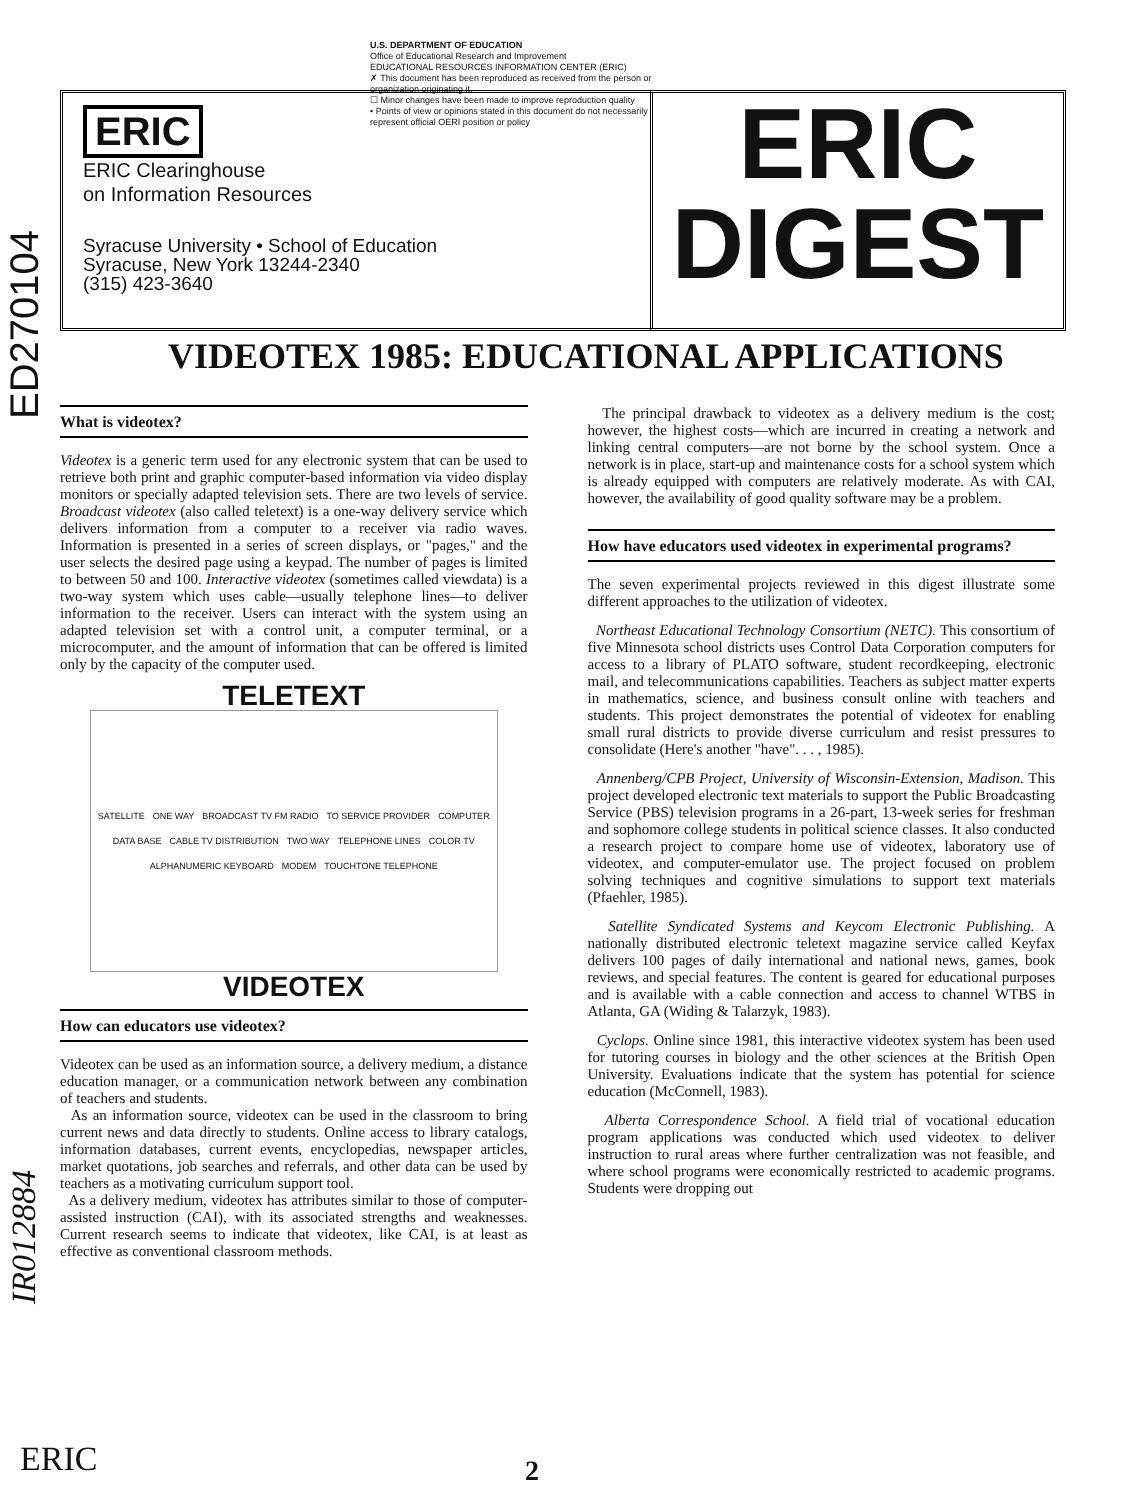ED270104
IR012884
U.S. DEPARTMENT OF EDUCATION
Office of Educational Research and Improvement
EDUCATIONAL RESOURCES INFORMATION CENTER (ERIC)
✗ This document has been reproduced as received from the person or organization originating it.
☐ Minor changes have been made to improve reproduction quality
• Points of view or opinions stated in this document do not necessarily represent official OERI position or policy
ERIC
ERIC Clearinghouse
on Information Resources
Syracuse University • School of Education
Syracuse, New York 13244-2340
(315) 423-3640
ERIC
DIGEST
VIDEOTEX 1985: EDUCATIONAL APPLICATIONS
What is videotex?
Videotex is a generic term used for any electronic system that can be used to retrieve both print and graphic computer-based information via video display monitors or specially adapted television sets. There are two levels of service. Broadcast videotex (also called teletext) is a one-way delivery service which delivers information from a computer to a receiver via radio waves. Information is presented in a series of screen displays, or "pages," and the user selects the desired page using a keypad. The number of pages is limited to between 50 and 100. Interactive videotex (sometimes called viewdata) is a two-way system which uses cable—usually telephone lines—to deliver information to the receiver. Users can interact with the system using an adapted television set with a control unit, a computer terminal, or a microcomputer, and the amount of information that can be offered is limited only by the capacity of the computer used.
TELETEXT
SATELLITE ONE WAY BROADCAST TV FM RADIO TO SERVICE PROVIDER COMPUTER DATA BASE CABLE TV DISTRIBUTION TWO WAY TELEPHONE LINES COLOR TV ALPHANUMERIC KEYBOARD MODEM TOUCHTONE TELEPHONE
VIDEOTEX
How can educators use videotex?
Videotex can be used as an information source, a delivery medium, a distance education manager, or a communication network between any combination of teachers and students.
As an information source, videotex can be used in the classroom to bring current news and data directly to students. Online access to library catalogs, information databases, current events, encyclopedias, newspaper articles, market quotations, job searches and referrals, and other data can be used by teachers as a motivating curriculum support tool.
As a delivery medium, videotex has attributes similar to those of computer-assisted instruction (CAI), with its associated strengths and weaknesses. Current research seems to indicate that videotex, like CAI, is at least as effective as conventional classroom methods.
The principal drawback to videotex as a delivery medium is the cost; however, the highest costs—which are incurred in creating a network and linking central computers—are not borne by the school system. Once a network is in place, start-up and maintenance costs for a school system which is already equipped with computers are relatively moderate. As with CAI, however, the availability of good quality software may be a problem.
How have educators used videotex in experimental programs?
The seven experimental projects reviewed in this digest illustrate some different approaches to the utilization of videotex.
Northeast Educational Technology Consortium (NETC). This consortium of five Minnesota school districts uses Control Data Corporation computers for access to a library of PLATO software, student recordkeeping, electronic mail, and telecommunications capabilities. Teachers as subject matter experts in mathematics, science, and business consult online with teachers and students. This project demonstrates the potential of videotex for enabling small rural districts to provide diverse curriculum and resist pressures to consolidate (Here's another "have". . . , 1985).
Annenberg/CPB Project, University of Wisconsin-Extension, Madison. This project developed electronic text materials to support the Public Broadcasting Service (PBS) television programs in a 26-part, 13-week series for freshman and sophomore college students in political science classes. It also conducted a research project to compare home use of videotex, laboratory use of videotex, and computer-emulator use. The project focused on problem solving techniques and cognitive simulations to support text materials (Pfaehler, 1985).
Satellite Syndicated Systems and Keycom Electronic Publishing. A nationally distributed electronic teletext magazine service called Keyfax delivers 100 pages of daily international and national news, games, book reviews, and special features. The content is geared for educational purposes and is available with a cable connection and access to channel WTBS in Atlanta, GA (Widing & Talarzyk, 1983).
Cyclops. Online since 1981, this interactive videotex system has been used for tutoring courses in biology and the other sciences at the British Open University. Evaluations indicate that the system has potential for science education (McConnell, 1983).
Alberta Correspondence School. A field trial of vocational education program applications was conducted which used videotex to deliver instruction to rural areas where further centralization was not feasible, and where school programs were economically restricted to academic programs. Students were dropping out
ERIC 2